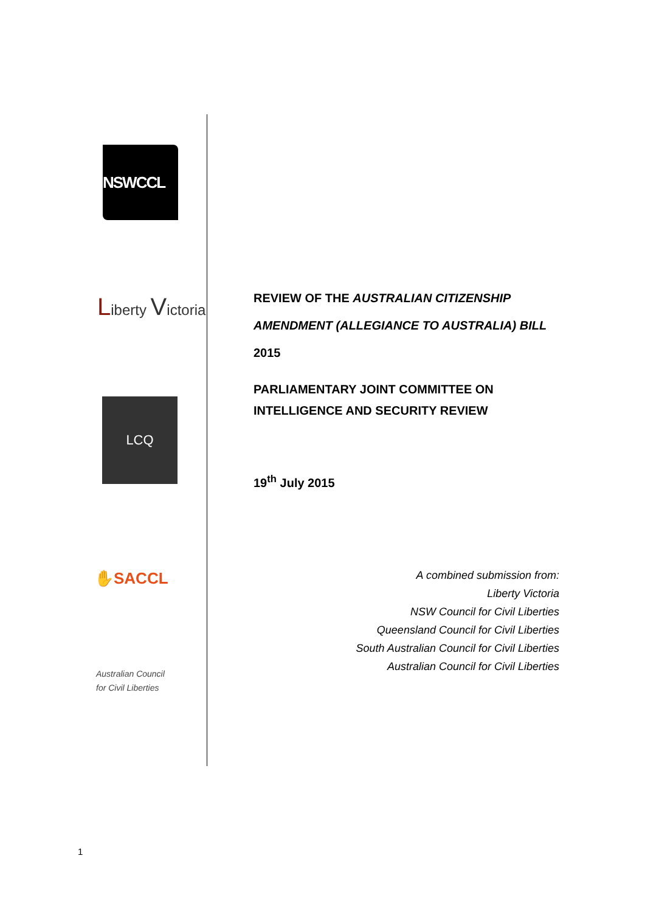NSWCCL
Liberty Victoria
LCQ
✋SACCL
Australian Council
for Civil Liberties
REVIEW OF THE AUSTRALIAN CITIZENSHIP AMENDMENT (ALLEGIANCE TO AUSTRALIA) BILL 2015
PARLIAMENTARY JOINT COMMITTEE ON INTELLIGENCE AND SECURITY REVIEW
19<sup>th</sup> July 2015
A combined submission from:
Liberty Victoria
NSW Council for Civil Liberties
Queensland Council for Civil Liberties
South Australian Council for Civil Liberties
Australian Council for Civil Liberties
1